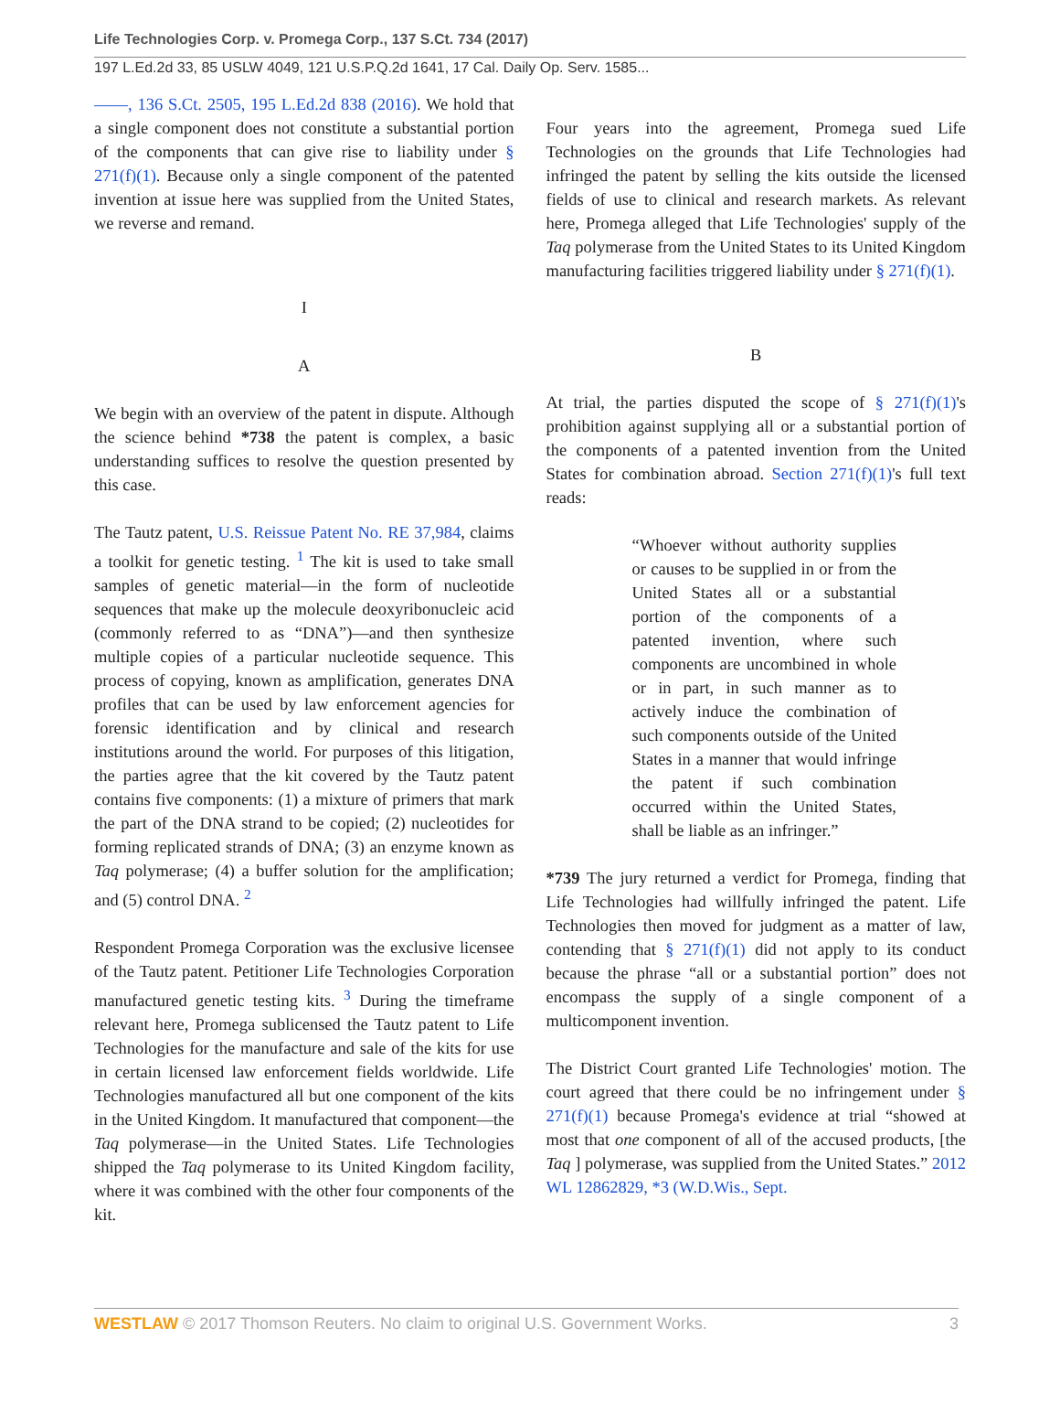Life Technologies Corp. v. Promega Corp., 137 S.Ct. 734 (2017)
197 L.Ed.2d 33, 85 USLW 4049, 121 U.S.P.Q.2d 1641, 17 Cal. Daily Op. Serv. 1585...
——, 136 S.Ct. 2505, 195 L.Ed.2d 838 (2016). We hold that a single component does not constitute a substantial portion of the components that can give rise to liability under § 271(f)(1). Because only a single component of the patented invention at issue here was supplied from the United States, we reverse and remand.
I
A
We begin with an overview of the patent in dispute. Although the science behind *738 the patent is complex, a basic understanding suffices to resolve the question presented by this case.
The Tautz patent, U.S. Reissue Patent No. RE 37,984, claims a toolkit for genetic testing. <sup>1</sup> The kit is used to take small samples of genetic material—in the form of nucleotide sequences that make up the molecule deoxyribonucleic acid (commonly referred to as “DNA”)—and then synthesize multiple copies of a particular nucleotide sequence. This process of copying, known as amplification, generates DNA profiles that can be used by law enforcement agencies for forensic identification and by clinical and research institutions around the world. For purposes of this litigation, the parties agree that the kit covered by the Tautz patent contains five components: (1) a mixture of primers that mark the part of the DNA strand to be copied; (2) nucleotides for forming replicated strands of DNA; (3) an enzyme known as Taq polymerase; (4) a buffer solution for the amplification; and (5) control DNA. <sup>2</sup>
Respondent Promega Corporation was the exclusive licensee of the Tautz patent. Petitioner Life Technologies Corporation manufactured genetic testing kits. <sup>3</sup> During the timeframe relevant here, Promega sublicensed the Tautz patent to Life Technologies for the manufacture and sale of the kits for use in certain licensed law enforcement fields worldwide. Life Technologies manufactured all but one component of the kits in the United Kingdom. It manufactured that component—the Taq polymerase—in the United States. Life Technologies shipped the Taq polymerase to its United Kingdom facility, where it was combined with the other four components of the kit.
Four years into the agreement, Promega sued Life Technologies on the grounds that Life Technologies had infringed the patent by selling the kits outside the licensed fields of use to clinical and research markets. As relevant here, Promega alleged that Life Technologies' supply of the Taq polymerase from the United States to its United Kingdom manufacturing facilities triggered liability under § 271(f)(1).
B
At trial, the parties disputed the scope of § 271(f)(1)'s prohibition against supplying all or a substantial portion of the components of a patented invention from the United States for combination abroad. Section 271(f)(1)'s full text reads:
“Whoever without authority supplies or causes to be supplied in or from the United States all or a substantial portion of the components of a patented invention, where such components are uncombined in whole or in part, in such manner as to actively induce the combination of such components outside of the United States in a manner that would infringe the patent if such combination occurred within the United States, shall be liable as an infringer.”
*739 The jury returned a verdict for Promega, finding that Life Technologies had willfully infringed the patent. Life Technologies then moved for judgment as a matter of law, contending that § 271(f)(1) did not apply to its conduct because the phrase “all or a substantial portion” does not encompass the supply of a single component of a multicomponent invention.
The District Court granted Life Technologies' motion. The court agreed that there could be no infringement under § 271(f)(1) because Promega's evidence at trial “showed at most that one component of all of the accused products, [the Taq ] polymerase, was supplied from the United States.” 2012 WL 12862829, *3 (W.D.Wis., Sept.
WESTLAW © 2017 Thomson Reuters. No claim to original U.S. Government Works. 3